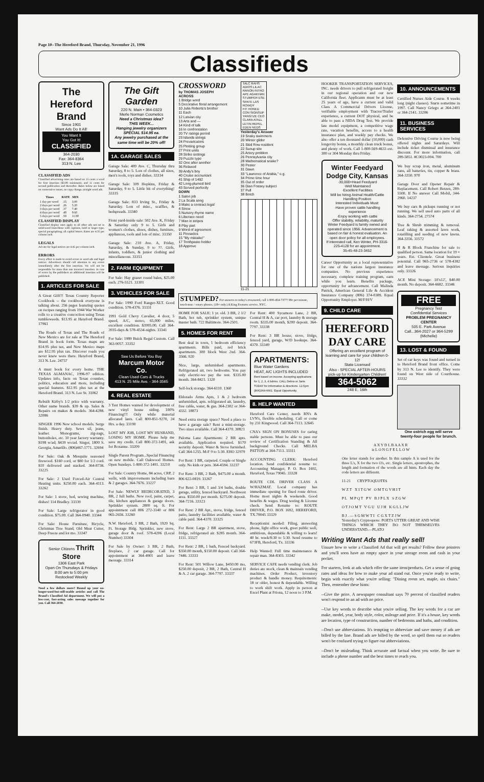Page 10--The Hereford Brand, Thursday, November 21, 1996
Classifieds
The Hereford Brand
Since 1901
Want Ads Do It All!
You Want It
You Got It!
CLASSIFIED
364-2030
Fax: 364-8364
313 N. Lee
CLASSIFIED ADS
Classified advertising rates are based on 15 cents a word for first insertion ($3.00 minimum), and 11 cents for second publication and thereafter. Rates below are based on consecutive issues, no copy change, straight word ads.
| Times | RATE | MIN |
| --- | --- | --- |
| 1 day per word | .15 | 3.00 |
| 2 days per word | .26 | 5.20 |
| 3 days per word | .37 | 7.40 |
| 4 days per word | .48 | 9.60 |
| 5 days per word | .59 | 11.80 |
CLASSIFIED DISPLAY
Classified display rates apply to all other ads not set in solid-word lines-those with captions, bold or larger type, special paragraphing; all capital letters. Rates are 4.35 per column inch.
LEGALS
Ad rate for legal notices are 4.45 per column inch.
ERRORS
Every effort is made to avoid errors in word ads and legal notices. Advertisers should call attention to any errors immediately after the first insertion. We will not be responsible for more than one incorrect insertion. In case of errors by the publishers an additional insertion will be published.
1. ARTICLES FOR SALE
A Great Gift!!! Texas Country Reporter Cookbook -- the cookbook everyone is talking about. 256 pages featuring quotes on recipes ranging from 1944 War Worker rolls to a creative concoction using Texas tumbleweeds. $13.95 at Hereford Brand. 17961
The Roads of Texas and The Roads of New Mexico are for sale at The Hereford Brand in book form. Texas maps are $14.95 plus tax, and New Mexico maps are $12.95 plus tax. Discover roads you never knew were there. Hereford Brand, 313 N. Lee. 24757
A must book for every home. THE TEXAS ALMANAC, 1996-97 edition. Updates info, facts on Texas counties, politics, education and more, including special features. $12.95 plus tax at the Hereford Brand. 313 N. Lee St. 31062
Rebuilt Kirby's 1/2 price with warranty. Other name brands. $39 & up. Sales & Repairs on makes & models. 364-4288. 32086
SINGER 1996 New school models. Serge finish. Heavy duty. Sews sil, jeans, leather. Monograms, zig-zags, buttonholes, etc. 10 year factory warranty. $198 w/ad; $439 wo/ad. Singer, 1800 S. Georgia, Amarillo. (806)467-1771. 32694
For Sale: Oak & Mesquite seasoned firewood. $160 cord, or $80 for 1/2 cord. $10 delivered and stacked. 364-8736. 33225
For Sale: 2 Used Forced-Air Central Heating units. $250.00 each. 364-4113. 33262
For Sale: 1 stove, bed, sewing machine, dishes! 114 Bradley. 33339
For Sale: Large refrigerator in good condition. $75.00. Call 364-0940. 33344
For Sale: House Furniture, Bicycle, Christmas Tree Stand, Old Meat Cutter, Deep Freeze and lot mo. 33347
Senior Citizens Thrift Store
1306 East Park
Open On Thursdays & Fridays
8:00 am to 5:00 pm
Restocked Weekly
Need a few dollars more? Round up your no-longer-used-but-still-usable articles and call The Brand's Classified Ad department. We will put a low-cost, fast-acting sales message together for you. Call 364-2030.
The Gift Garden
220 N. Main • 364-0323
Merle Norman Cosmetics
Need a Christmas idea?
THIS WEEK...
Hanging jewelry organizers
SPECIAL $14.95 ea.
Any jewelry purchased at the same time will be 20% off!
1A. GARAGE SALES
Garage Sale: 409 Ave. C, Thursday thru Saturday, 8 to 5. Lots of clothes, all sizes, men's tools, toys and dishes. 33334
Garage Sale: 109 Hopkins, Friday & Saturday, 9 to 5. Little bit of everything! 33335
Garage Sale: 833 Irving St., Friday & Saturday. Lots of misc., scaffles, & bedspreads. 33340
Front yard-inside sale: 502 Ave. K, Friday & Saturday only 9 to 5. Girls and women's clothes, shoes, dishes, furniture, appliances, tools and lots of misc. 33350
Garage Sale: 210 Ave. A, Friday, Saturday, & Sunday, 9 to ??. Girls, infants, toddlers, & junior clothing and miscellaneous. 33351
2. FARM EQUIPMENT
For Sale: Hay grazer round bales, $25.00 each. 276-5521. 33301
3. VEHICLES FOR SALE
For Sale: 1990 Ford Ranger-XLT. Good condition. 578-4376. 33331
1991 Gold Chevy Cavalier, 4 door, 5 speed, A/C, stereo, 65,000 miles, excellent condition. $3995.00. Call 364-3935-days & 578-4534-nights. 33341
For Sale: 1989 Buick Regal Custom. Call 363-9057. 33352
See Us Before You Buy
Marcum Motor Co.
Clean Used Cars & Trucks
413 N. 25 Mile Ave. - 364-3565
4. REAL ESTATE
3 Test Homes wanted for development of new vinyl house siding. 100% Financing!!! Only while material allocated lasts. Call 800-851-9270, 24 Hrs. a day. 33190
LOST MY JOB, LOST MY HUSBAND, LOSING MY HOME. Please help me save my credit. Call 800-372-1491, ask for Roxanne. 33209
Single Parent Program...Special Financing on new mobile. Call Oakwood Homes. Open Sundays. 1-800-372-1491. 33210
For Sale: Country Home, 84 acres, CRP, 2 wells, with improvements including barn & 2 garages. 364-7676. 33227
For Sale: NEWLY REDECORATED, 3 BR, 2 full baths. New roof, paint, carpet, tile, kitchen appliances & garage doors. Sprinkler system. 2800 sq. ft. For appointment call 806 272-3140 or 806 965-2656. 33260
N.W. Hereford, 3 BR, 2 Bath, 1920 Sq. Ft. Storage Bldg. Sprinkler, new stove, garage door & roof. 578-4206 (Local Number) 33304
For Sale by Owner: 3 BR, 2 Bath, fireplace, 2 car garage. Call for appointment at 364-4901 and leave message. 33314
CROSSWORD
by THOMAS JOSEPH
ACROSS
1 Bridge word
5 Decorative floral arrangement
10 Julia Roberts's brother
11 Each
12 Latvian city
13 Arts and —
14 Kind of talk
16 In confrontation
20 TV ratings period
23 Islands strings
24 Prevaricators
25 Plotting group
27 Print units
28 Strike settings
29 Puzzle type
32 One after another
36 Relaxed
39 Andy's boy
40 Cruise accountant
41 Ship of 1492
42 Long-plumed bird
43 Served perfectly
DOWN
1 Salon job
2 La Scala song
3 Make a contract legal
4 Strew
5 Nursery rhyme name
6 Liberace need
7 Man in stripes
8 Play part
9 Word of agreement
11 Pinnacles
15 "My mistake!"
17 Toothpaste holder
18 Approve
| TALC RAHS |
| ADIOS LILAC |
| RANON INTRO |
| APE AGAKHAN |
| STUMPER ESE |
| SPATE LAS |
| ROWDY |
| FIT HONED |
| CON SIGNSUP |
| YANGTZE CEO |
| CLARA ATALL |
| LETIN REPEL |
| EDEN NEDS |
Yesterday's Answer
19 Snaky swimmers
20 Winter glider
21 Skid Row resident
22 Sunup site
25 Artery problem
26 Pennsylvania city
28 Mathematical snake?
30 Pester
31 Dawn
33 "Lawrence of Arabia," e.g.
34 Prime time hour
35 Out of order
36 Dian Fossey subject
37 Pull
38 Botch
11-21
STUMPED? For answers to today's crossword, call 1-900-454-7377! 99c per minute, touch-tone / rotary phones. (18+ only.) A King Features service, NYC.
HOME FOR SALE: 1 yr. old. 3 BR, 2 1/2 Bath, hot tub, sprinkler system, unique master bath. 722 Baltimore. 364-2501.
5. HOMES FOR RENT
Best deal in town, 1 bedroom efficiency apartments. Bills paid, red brick apartments. 300 block West 2nd. 364-3566. 920
Nice, large, unfurnished apartments. Refrigerated air, two bedrooms. You pay only electric-we pay the rest. $335.00 month. 364-8421. 1320
Self-lock storage. 364-6110. 1360
Eldorado Arms Apts, 1 & 2 bedroom unfurnished, apts. refrigerated air, laundry, free cable, water, & gas. 364-2302 or 364-4332. 18873
Need extra storage space? Need a place to have a garage sale? Rent a mini-storage. Two sizes available. Call 364-4370. 30821
Paloma Lane Apartments: 2 BR apts. available. Application required. $170 security deposit. Water & Stove furnished. Call 364-1255. M-F 9 to 5:30. EHO 32979
For Rent: 1 BR, carpeted. Couple or Single only. No kids or pets. 364-4594. 33237
For Rent: 3 BR, 2 Bath, $475.00 a month. 806 622-0819. 33267
For Rent: 3 BR, 1 and 3/4 baths, double garage, utility, fenced backyard. Northwest area. $550.00 per month. $275.00 deposit. 364-7216. 33323
For Rent: 2 BR Apt., stove, fridge, fenced patio, laundry facilities available, water & cable paid. 364-4370. 33325
For Rent: Large 2 BR apartment, stove, fridge, refrigerated air. $285 month. 364-1111. 33327
For Rent: 2 BR, 1 bath, Fenced backyard. $350.00 month, $150.00 deposit. Call 364-7446. 33333
For Rent: 501 Willow Lane, $450.00 mo, $250.00 deposit, 2 BR, 2 Bath, Central H & A. 2 car garage. 364-7797. 33337
For Rent: 400 Sycamore Lane, 2 BR, Central H & A, car port, laundry & storage room. $335.00 month, $200 deposit. 364-7797. 33338
For Rent: 3 BR house, stove, fridge, fenced yard, garage, W/D hookups. 364-4370. 33349
APARTMENTS:
Blue Water Gardens
HEAT, A/C LIGHTS INCLUDED
Rent based on income. Accepting applications for 1, 2, 3, 4 bdrms. CALL Debra or Janis TODAY for information & directions. 12-5pm (806)364-6661. Equal Opportunity.
8. HELP WANTED
Hereford Care Center, needs RN's & LVN's, flexible scheduling. Call or come by 231 Kingwood. Call 364-7113. 32645
CNA's SIGN ON BONUSES for caring stable persons. Must be able to pass our review of Certification Standing & All background Checks. Call MELBA PATTON at 364-7113. 33311
ACCOUNTING CLERK: Hereford location. Send confidential resume to: Accounting Manager, P. O. Box 1692, Hereford, Texas 79045. 33328
ROUTE CDL DRIVER CLASS A W/HAZMAT. Local company has immediate opening for fixed route driver. Home most nights & weekends. Good benefits & wages. Drug testing & License check. Send Resume to: ROUTE DRIVER, P.O. BOX 1692, HEREFORD, TX.79045 33329
Receptionist needed: Filing, answering phone, light office work, greet public well, ambitious, dependable & willing to learn! 40 hr. week/8:30 to 5:30. Send resume to 673FB, Hereford, Tx. 33336
Help Wanted: Full time maintenance & repair man. 364-8303. 33342
SERVICE CAFE needs vending clerk. Job duties are stock, clean & maintain vending machines. Order Product, inventory product & handle money. Requirements: 18 or older, honest & dependable. Willing to work shift work. Apply in person at Excel Plant at Friona, 12 noon to 3 P.M.
HOOKER TRANSPORTATION SERVICES, INC. needs drivers to pull refrigerated freight in our regional operation and our new California fleet. Applicants must be at least 25 years of age, have a current and valid Class A Commercial Drivers License, verifiable employment with Tractor/Trailer experience, a current DOT physical, and be able to pass a NIDA Drug Test. We provide late model equipment, a competitive wage rate, vacation benefits, access to a health insurance plan, and weekly pay checks. We also offer a ten thousand dollar (10,000) cash longevity bonus, a monthly clean truck bonus, and plenty of work. Call 1-800-569-4633 ext. 300 or 304 Monday thru Friday.
Winter Feedyard
Dodge City, Kansas
·30,000+Head Feedyard
·Well Maintained
·Excellent Facilities
Will be hiring Animal Health/Cattle Handling Position
Interested Individuals Must:
·Have proven cattle handling experience
·Enjoy working with cattle
·Offer stability, reliability, maturity
Winter Feedyard is family owned and operated since 1956. Advancement is based on fair & honest evaluation. An open door policy for all employees.
If interested call, Ken Winter, PH-3316-225-4128 for an appointment.
35-45-48-23-3452
Career Opportunity as a local representative for one of the nations largest insurance companies. No previous experience necessary, complete training program, earn while you learn. Benefits package, opportunity for advancement. Call Malinda Patrick, American General Life & Accident Insurance Company (806) 374-0389. Equal Opportunity Employer. M/F/H/V
9. CHILD CARE
HEREFORD DAY CARE
Offering an excellent program of learning and care for your children 0-12!
State Licensed
Also - SPECIAL AFTER-HOURS pick-up for Kindergarten Children!
364-5062
248 E. 16th
10. ANNOUNCEMENTS
Certified Nurses Aide Course. 8 weeks long (night classes). Starts sometime in 1997. Call Nancy Griego at 364-2401 or 364-2141. 33286
11. BUSINESS SERVICES
Defensive Driving Course is now being offered nights and Saturdays. Will include ticket dismissal and insurance discount. For more information, call 289-5851. #C0023-004. 700
We buy scrap iron, metal, aluminum cans, all batteries, tin, copper & brass. 364-3350. 970
Garage Door and Opener Repair & Replacement. Call Robert Betzen, 289-5500. If No answer Call Mobil, 344-2960. 14237
We buy cars & pickups running or not running. We sell used auto parts of all kinds. 364-2754. 27574
Tree & Shrub trimming & removal. Leaf raking & assorted lawn work, rotatilling and seeding of new lawns. 364-3356. 31572
H & R Block Franchise for sale to qualified person. Same location for 19 + years. Est. Clientele. Great business potential. Call 965-2736 or 578-4382 and leave message. Serious inquiries only. 33326
ACE Mini Storage: 10'x12', $40.00 month. No deposit. 364-6682. 33346
FREE
Pregnancy Test
Confidential Services
PROBLEM PREGNANCY CENTER
505 E. Park Avenue
Call...364-2027 or 364-5299 (Michelle)
13. LOST & FOUND
Set of car keys was found and turned in to Hereford Brand front office. Come by 313 N. Lee to identify. They were found on West side of Courthouse. 33332
One ostrich egg will serve twenty-four people for brunch.
A X Y D L B A A X R
is L O N G F E L L O W
One letter stands for another. In this sample A is used for the three L's, X for the two O's, etc. Single letters, apostrophes, the length and formation of the words are all hints. Each day the code letters are different.
11-21 CRYPTOQUOTES
W Z T X I T G W O M T G V H I T
P L M P Q T P V B J P L X S Z G W
O T J O M T V G U U J H K G L L J W
B J . — S G M W T I C G X T Z J W
Yesterday's Cryptoquote: POETS UTTER GREAT AND WISE THINGS WHICH THEY DO NOT THEMSELVES UNDERSTAND.—PLATO
Writing Want Ads that really sell!
Unsure how to write a Classified Ad that will get results? Follow these pointers and you'll soon have an empty space in your storage room and cash in your pocket.
For starters, look at ads which offer the same item/products. Get a sense of going rates and ideas for how to make your ad stand out. Once you're ready to write, begin with exactly what you're selling: "Dining room set, maple, six chairs." Then, remember these hints:
--Give the price. A newspaper consultant says 70 percent of classified readers won't respond to an ad with no price.
--Use key words to describe what you're selling. The key words for a car are make, model, year, body style, color, mileage and price. If it's a house, key words are location, type of construction, number of bedrooms and baths, and condition.
--Don't use abbreviations. It's tempting to abbreviate and save money if ads are billed by the line. Brand ads are billed by the word, so spell them out so readers won't be confused trying to figure out abbreviations.
--Don't be misleading. Think accurate and factual when you write. Be sure to include a phone number and the best times to reach you.